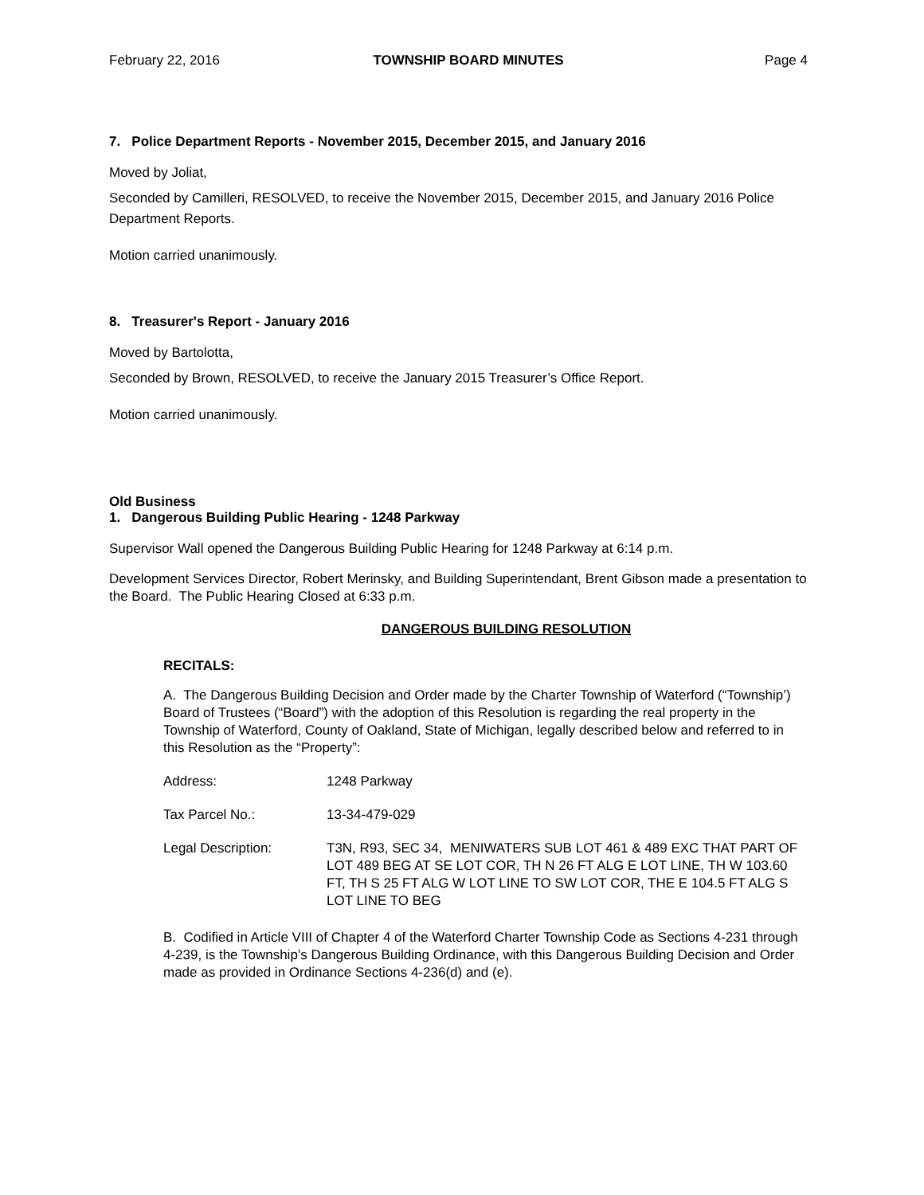February 22, 2016 TOWNSHIP BOARD MINUTES Page 4
7. Police Department Reports - November 2015, December 2015, and January 2016
Moved by Joliat,
Seconded by Camilleri, RESOLVED, to receive the November 2015, December 2015, and January 2016 Police Department Reports.
Motion carried unanimously.
8. Treasurer's Report - January 2016
Moved by Bartolotta,
Seconded by Brown, RESOLVED, to receive the January 2015 Treasurer’s Office Report.
Motion carried unanimously.
Old Business
1. Dangerous Building Public Hearing - 1248 Parkway
Supervisor Wall opened the Dangerous Building Public Hearing for 1248 Parkway at 6:14 p.m.
Development Services Director, Robert Merinsky, and Building Superintendant, Brent Gibson made a presentation to the Board. The Public Hearing Closed at 6:33 p.m.
DANGEROUS BUILDING RESOLUTION
RECITALS:
A. The Dangerous Building Decision and Order made by the Charter Township of Waterford (“Township’) Board of Trustees (“Board”) with the adoption of this Resolution is regarding the real property in the Township of Waterford, County of Oakland, State of Michigan, legally described below and referred to in this Resolution as the “Property”:
Address: 1248 Parkway
Tax Parcel No.: 13-34-479-029
Legal Description: T3N, R93, SEC 34, MENIWATERS SUB LOT 461 & 489 EXC THAT PART OF LOT 489 BEG AT SE LOT COR, TH N 26 FT ALG E LOT LINE, TH W 103.60 FT, TH S 25 FT ALG W LOT LINE TO SW LOT COR, THE E 104.5 FT ALG S LOT LINE TO BEG
B. Codified in Article VIII of Chapter 4 of the Waterford Charter Township Code as Sections 4-231 through 4-239, is the Township’s Dangerous Building Ordinance, with this Dangerous Building Decision and Order made as provided in Ordinance Sections 4-236(d) and (e).